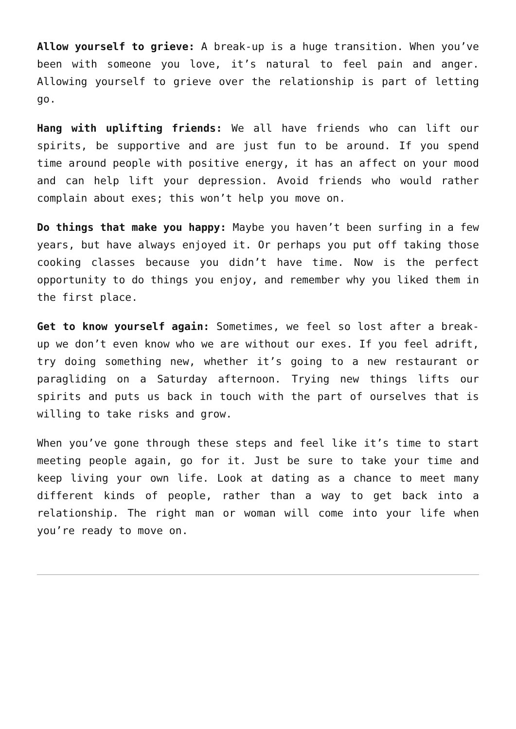Allow yourself to grieve: A break-up is a huge transition. When you’ve been with someone you love, it’s natural to feel pain and anger. Allowing yourself to grieve over the relationship is part of letting go.
Hang with uplifting friends: We all have friends who can lift our spirits, be supportive and are just fun to be around. If you spend time around people with positive energy, it has an affect on your mood and can help lift your depression. Avoid friends who would rather complain about exes; this won’t help you move on.
Do things that make you happy: Maybe you haven’t been surfing in a few years, but have always enjoyed it. Or perhaps you put off taking those cooking classes because you didn’t have time. Now is the perfect opportunity to do things you enjoy, and remember why you liked them in the first place.
Get to know yourself again: Sometimes, we feel so lost after a break-up we don’t even know who we are without our exes. If you feel adrift, try doing something new, whether it’s going to a new restaurant or paragliding on a Saturday afternoon. Trying new things lifts our spirits and puts us back in touch with the part of ourselves that is willing to take risks and grow.
When you’ve gone through these steps and feel like it’s time to start meeting people again, go for it. Just be sure to take your time and keep living your own life. Look at dating as a chance to meet many different kinds of people, rather than a way to get back into a relationship. The right man or woman will come into your life when you’re ready to move on.